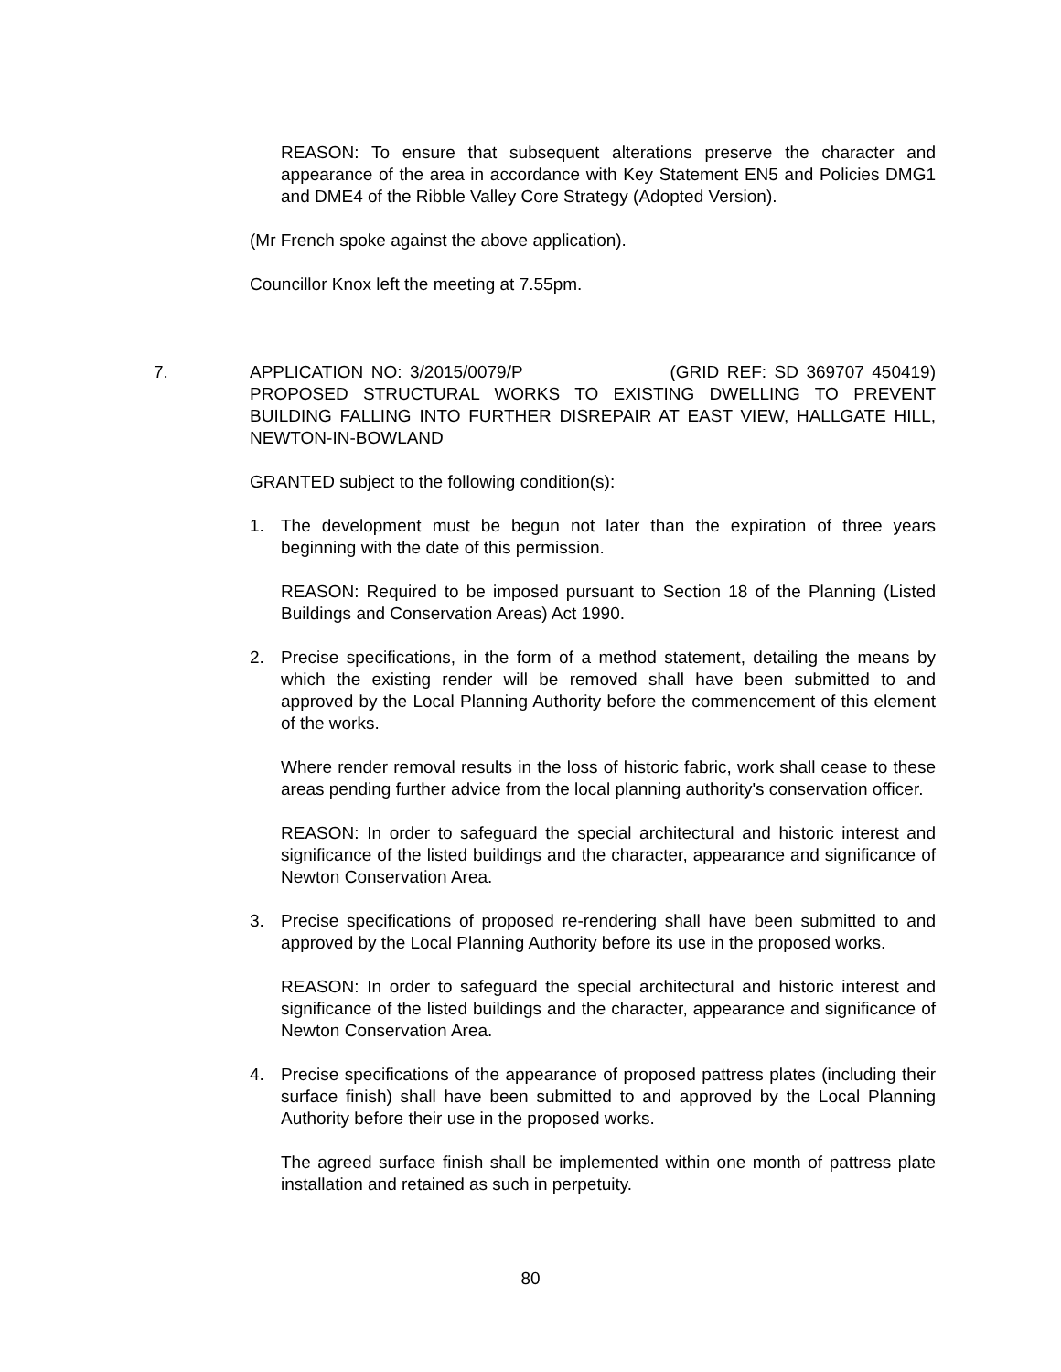REASON: To ensure that subsequent alterations preserve the character and appearance of the area in accordance with Key Statement EN5 and Policies DMG1 and DME4 of the Ribble Valley Core Strategy (Adopted Version).
(Mr French spoke against the above application).
Councillor Knox left the meeting at 7.55pm.
7. APPLICATION NO: 3/2015/0079/P (GRID REF: SD 369707 450419) PROPOSED STRUCTURAL WORKS TO EXISTING DWELLING TO PREVENT BUILDING FALLING INTO FURTHER DISREPAIR AT EAST VIEW, HALLGATE HILL, NEWTON-IN-BOWLAND
GRANTED subject to the following condition(s):
1. The development must be begun not later than the expiration of three years beginning with the date of this permission.
REASON: Required to be imposed pursuant to Section 18 of the Planning (Listed Buildings and Conservation Areas) Act 1990.
2. Precise specifications, in the form of a method statement, detailing the means by which the existing render will be removed shall have been submitted to and approved by the Local Planning Authority before the commencement of this element of the works.
Where render removal results in the loss of historic fabric, work shall cease to these areas pending further advice from the local planning authority's conservation officer.
REASON: In order to safeguard the special architectural and historic interest and significance of the listed buildings and the character, appearance and significance of Newton Conservation Area.
3. Precise specifications of proposed re-rendering shall have been submitted to and approved by the Local Planning Authority before its use in the proposed works.
REASON: In order to safeguard the special architectural and historic interest and significance of the listed buildings and the character, appearance and significance of Newton Conservation Area.
4. Precise specifications of the appearance of proposed pattress plates (including their surface finish) shall have been submitted to and approved by the Local Planning Authority before their use in the proposed works.
The agreed surface finish shall be implemented within one month of pattress plate installation and retained as such in perpetuity.
80